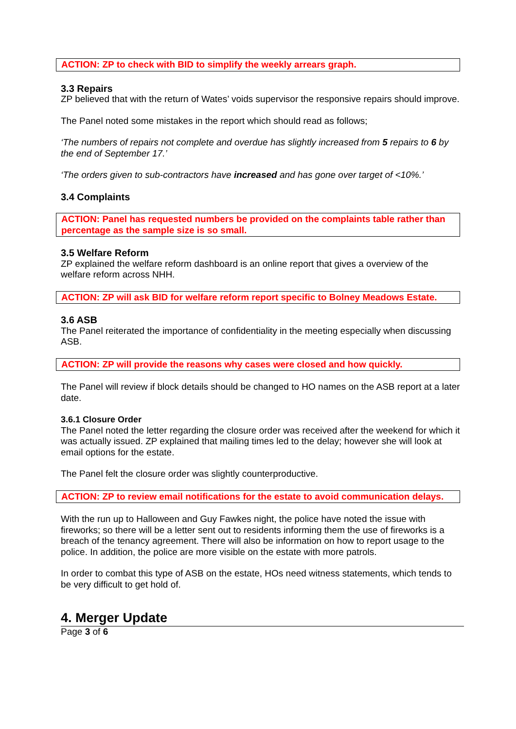ACTION: ZP to check with BID to simplify the weekly arrears graph.
3.3 Repairs
ZP believed that with the return of Wates’ voids supervisor the responsive repairs should improve.
The Panel noted some mistakes in the report which should read as follows;
‘The numbers of repairs not complete and overdue has slightly increased from 5 repairs to 6 by the end of September 17.’
‘The orders given to sub-contractors have increased and has gone over target of <10%.’
3.4 Complaints
ACTION: Panel has requested numbers be provided on the complaints table rather than percentage as the sample size is so small.
3.5 Welfare Reform
ZP explained the welfare reform dashboard is an online report that gives a overview of the welfare reform across NHH.
ACTION: ZP will ask BID for welfare reform report specific to Bolney Meadows Estate.
3.6 ASB
The Panel reiterated the importance of confidentiality in the meeting especially when discussing ASB.
ACTION: ZP will provide the reasons why cases were closed and how quickly.
The Panel will review if block details should be changed to HO names on the ASB report at a later date.
3.6.1 Closure Order
The Panel noted the letter regarding the closure order was received after the weekend for which it was actually issued. ZP explained that mailing times led to the delay; however she will look at email options for the estate.
The Panel felt the closure order was slightly counterproductive.
ACTION: ZP to review email notifications for the estate to avoid communication delays.
With the run up to Halloween and Guy Fawkes night, the police have noted the issue with fireworks; so there will be a letter sent out to residents informing them the use of fireworks is a breach of the tenancy agreement. There will also be information on how to report usage to the police. In addition, the police are more visible on the estate with more patrols.
In order to combat this type of ASB on the estate, HOs need witness statements, which tends to be very difficult to get hold of.
4. Merger Update
Page 3 of 6